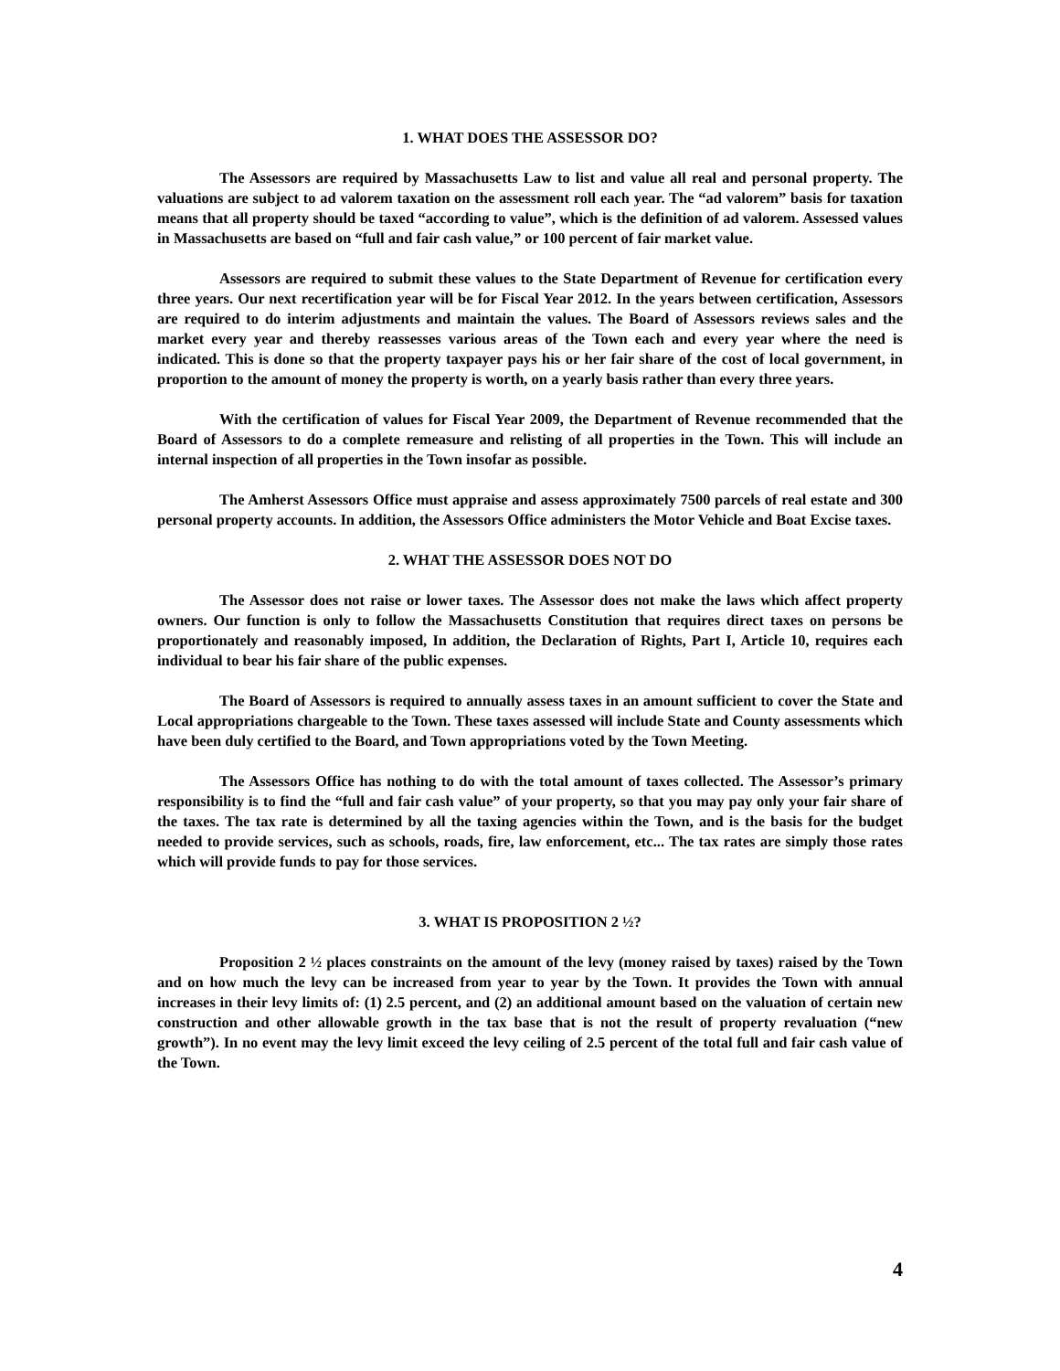1. WHAT DOES THE ASSESSOR DO?
The Assessors are required by Massachusetts Law to list and value all real and personal property. The valuations are subject to ad valorem taxation on the assessment roll each year. The “ad valorem” basis for taxation means that all property should be taxed “according to value”, which is the definition of ad valorem. Assessed values in Massachusetts are based on “full and fair cash value,” or 100 percent of fair market value.
Assessors are required to submit these values to the State Department of Revenue for certification every three years. Our next recertification year will be for Fiscal Year 2012. In the years between certification, Assessors are required to do interim adjustments and maintain the values. The Board of Assessors reviews sales and the market every year and thereby reassesses various areas of the Town each and every year where the need is indicated. This is done so that the property taxpayer pays his or her fair share of the cost of local government, in proportion to the amount of money the property is worth, on a yearly basis rather than every three years.
With the certification of values for Fiscal Year 2009, the Department of Revenue recommended that the Board of Assessors to do a complete remeasure and relisting of all properties in the Town. This will include an internal inspection of all properties in the Town insofar as possible.
The Amherst Assessors Office must appraise and assess approximately 7500 parcels of real estate and 300 personal property accounts. In addition, the Assessors Office administers the Motor Vehicle and Boat Excise taxes.
2. WHAT THE ASSESSOR DOES NOT DO
The Assessor does not raise or lower taxes. The Assessor does not make the laws which affect property owners. Our function is only to follow the Massachusetts Constitution that requires direct taxes on persons be proportionately and reasonably imposed, In addition, the Declaration of Rights, Part I, Article 10, requires each individual to bear his fair share of the public expenses.
The Board of Assessors is required to annually assess taxes in an amount sufficient to cover the State and Local appropriations chargeable to the Town. These taxes assessed will include State and County assessments which have been duly certified to the Board, and Town appropriations voted by the Town Meeting.
The Assessors Office has nothing to do with the total amount of taxes collected. The Assessor’s primary responsibility is to find the “full and fair cash value” of your property, so that you may pay only your fair share of the taxes. The tax rate is determined by all the taxing agencies within the Town, and is the basis for the budget needed to provide services, such as schools, roads, fire, law enforcement, etc... The tax rates are simply those rates which will provide funds to pay for those services.
3. WHAT IS PROPOSITION 2 ½?
Proposition 2 ½ places constraints on the amount of the levy (money raised by taxes) raised by the Town and on how much the levy can be increased from year to year by the Town. It provides the Town with annual increases in their levy limits of: (1) 2.5 percent, and (2) an additional amount based on the valuation of certain new construction and other allowable growth in the tax base that is not the result of property revaluation (“new growth”). In no event may the levy limit exceed the levy ceiling of 2.5 percent of the total full and fair cash value of the Town.
4